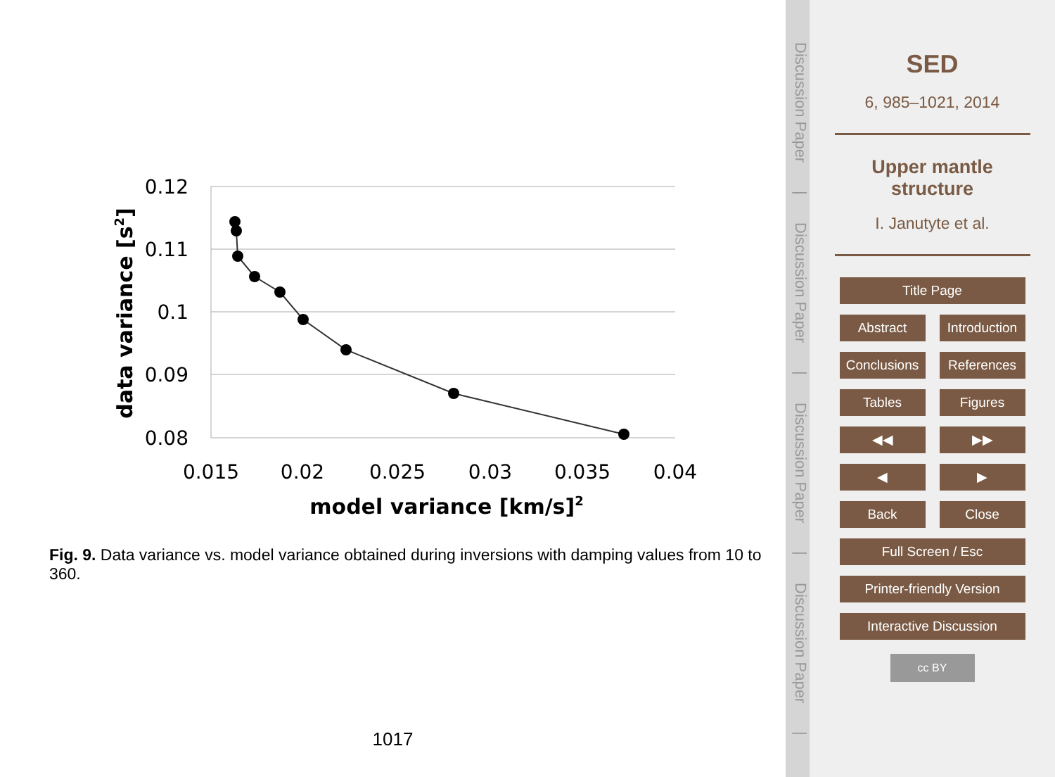0.12
0.11
0.1
0.09
0.08
0.015
0.02
0.025
0.03
0.035
0.04
model variance [km/s]2
data variance [s2]
Fig. 9. Data variance vs. model variance obtained during inversions with damping values from 10 to 360.
1017
Discussion Paper | Discussion Paper | Discussion Paper | Discussion Paper |
SED
6, 985–1021, 2014
Upper mantle
structure
I. Janutyte et al.
Title Page
Abstract Introduction
Conclusions
References
Tables Figures
◀◀ ▶▶
◀ ▶
Back Close
Full Screen / Esc
Printer-friendly Version
Interactive Discussion
cc BY